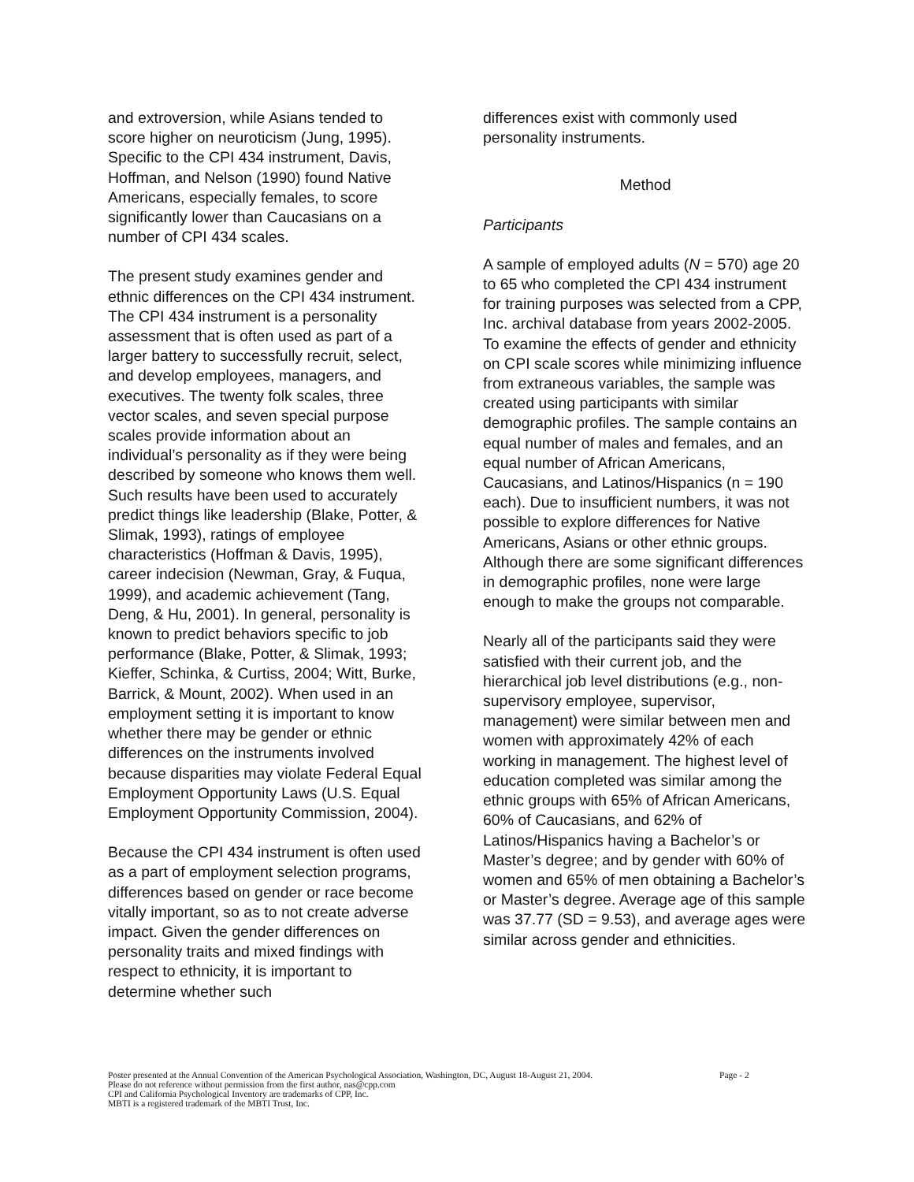and extroversion, while Asians tended to score higher on neuroticism (Jung, 1995). Specific to the CPI 434 instrument, Davis, Hoffman, and Nelson (1990) found Native Americans, especially females, to score significantly lower than Caucasians on a number of CPI 434 scales.
The present study examines gender and ethnic differences on the CPI 434 instrument. The CPI 434 instrument is a personality assessment that is often used as part of a larger battery to successfully recruit, select, and develop employees, managers, and executives. The twenty folk scales, three vector scales, and seven special purpose scales provide information about an individual’s personality as if they were being described by someone who knows them well. Such results have been used to accurately predict things like leadership (Blake, Potter, & Slimak, 1993), ratings of employee characteristics (Hoffman & Davis, 1995), career indecision (Newman, Gray, & Fuqua, 1999), and academic achievement (Tang, Deng, & Hu, 2001). In general, personality is known to predict behaviors specific to job performance (Blake, Potter, & Slimak, 1993; Kieffer, Schinka, & Curtiss, 2004; Witt, Burke, Barrick, & Mount, 2002). When used in an employment setting it is important to know whether there may be gender or ethnic differences on the instruments involved because disparities may violate Federal Equal Employment Opportunity Laws (U.S. Equal Employment Opportunity Commission, 2004).
Because the CPI 434 instrument is often used as a part of employment selection programs, differences based on gender or race become vitally important, so as to not create adverse impact. Given the gender differences on personality traits and mixed findings with respect to ethnicity, it is important to determine whether such
differences exist with commonly used personality instruments.
Method
Participants
A sample of employed adults (N = 570) age 20 to 65 who completed the CPI 434 instrument for training purposes was selected from a CPP, Inc. archival database from years 2002-2005. To examine the effects of gender and ethnicity on CPI scale scores while minimizing influence from extraneous variables, the sample was created using participants with similar demographic profiles. The sample contains an equal number of males and females, and an equal number of African Americans, Caucasians, and Latinos/Hispanics (n = 190 each). Due to insufficient numbers, it was not possible to explore differences for Native Americans, Asians or other ethnic groups. Although there are some significant differences in demographic profiles, none were large enough to make the groups not comparable.
Nearly all of the participants said they were satisfied with their current job, and the hierarchical job level distributions (e.g., non-supervisory employee, supervisor, management) were similar between men and women with approximately 42% of each working in management. The highest level of education completed was similar among the ethnic groups with 65% of African Americans, 60% of Caucasians, and 62% of Latinos/Hispanics having a Bachelor’s or Master’s degree; and by gender with 60% of women and 65% of men obtaining a Bachelor’s or Master’s degree. Average age of this sample was 37.77 (SD = 9.53), and average ages were similar across gender and ethnicities.
Page - 2 Poster presented at the Annual Convention of the American Psychological Association, Washington, DC, August 18-August 21, 2004.
Please do not reference without permission from the first author, nas@cpp.com
CPI and California Psychological Inventory are trademarks of CPP, Inc.
MBTI is a registered trademark of the MBTI Trust, Inc.